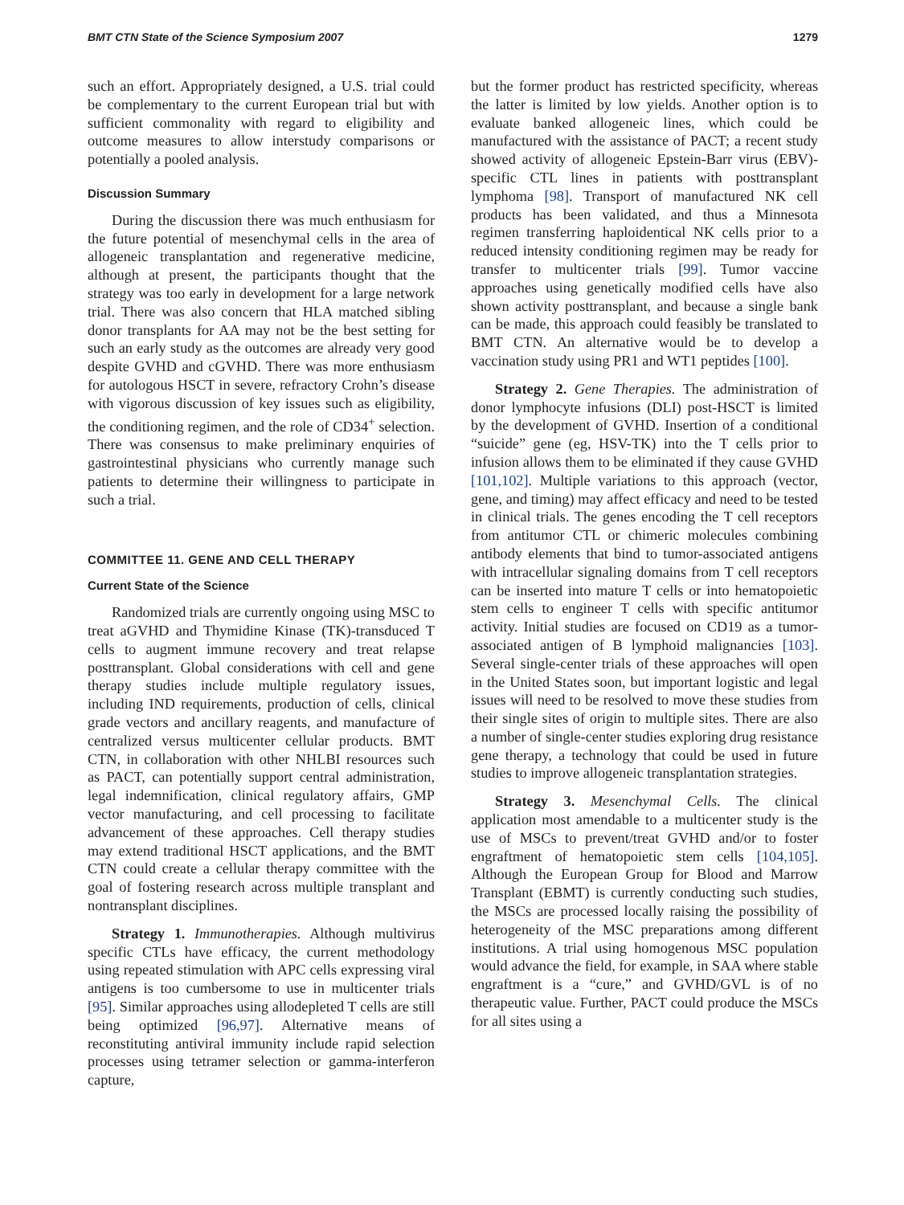BMT CTN State of the Science Symposium 2007 1279
such an effort. Appropriately designed, a U.S. trial could be complementary to the current European trial but with sufficient commonality with regard to eligibility and outcome measures to allow interstudy comparisons or potentially a pooled analysis.
Discussion Summary
During the discussion there was much enthusiasm for the future potential of mesenchymal cells in the area of allogeneic transplantation and regenerative medicine, although at present, the participants thought that the strategy was too early in development for a large network trial. There was also concern that HLA matched sibling donor transplants for AA may not be the best setting for such an early study as the outcomes are already very good despite GVHD and cGVHD. There was more enthusiasm for autologous HSCT in severe, refractory Crohn’s disease with vigorous discussion of key issues such as eligibility, the conditioning regimen, and the role of CD34<sup>+</sup> selection. There was consensus to make preliminary enquiries of gastrointestinal physicians who currently manage such patients to determine their willingness to participate in such a trial.
COMMITTEE 11. GENE AND CELL THERAPY
Current State of the Science
Randomized trials are currently ongoing using MSC to treat aGVHD and Thymidine Kinase (TK)-transduced T cells to augment immune recovery and treat relapse posttransplant. Global considerations with cell and gene therapy studies include multiple regulatory issues, including IND requirements, production of cells, clinical grade vectors and ancillary reagents, and manufacture of centralized versus multicenter cellular products. BMT CTN, in collaboration with other NHLBI resources such as PACT, can potentially support central administration, legal indemnification, clinical regulatory affairs, GMP vector manufacturing, and cell processing to facilitate advancement of these approaches. Cell therapy studies may extend traditional HSCT applications, and the BMT CTN could create a cellular therapy committee with the goal of fostering research across multiple transplant and nontransplant disciplines.
Strategy 1. Immunotherapies. Although multivirus specific CTLs have efficacy, the current methodology using repeated stimulation with APC cells expressing viral antigens is too cumbersome to use in multicenter trials [95]. Similar approaches using allodepleted T cells are still being optimized [96,97]. Alternative means of reconstituting antiviral immunity include rapid selection processes using tetramer selection or gamma-interferon capture,
but the former product has restricted specificity, whereas the latter is limited by low yields. Another option is to evaluate banked allogeneic lines, which could be manufactured with the assistance of PACT; a recent study showed activity of allogeneic Epstein-Barr virus (EBV)-specific CTL lines in patients with posttransplant lymphoma [98]. Transport of manufactured NK cell products has been validated, and thus a Minnesota regimen transferring haploidentical NK cells prior to a reduced intensity conditioning regimen may be ready for transfer to multicenter trials [99]. Tumor vaccine approaches using genetically modified cells have also shown activity posttransplant, and because a single bank can be made, this approach could feasibly be translated to BMT CTN. An alternative would be to develop a vaccination study using PR1 and WT1 peptides [100].
Strategy 2. Gene Therapies. The administration of donor lymphocyte infusions (DLI) post-HSCT is limited by the development of GVHD. Insertion of a conditional “suicide” gene (eg, HSV-TK) into the T cells prior to infusion allows them to be eliminated if they cause GVHD [101,102]. Multiple variations to this approach (vector, gene, and timing) may affect efficacy and need to be tested in clinical trials. The genes encoding the T cell receptors from antitumor CTL or chimeric molecules combining antibody elements that bind to tumor-associated antigens with intracellular signaling domains from T cell receptors can be inserted into mature T cells or into hematopoietic stem cells to engineer T cells with specific antitumor activity. Initial studies are focused on CD19 as a tumor-associated antigen of B lymphoid malignancies [103]. Several single-center trials of these approaches will open in the United States soon, but important logistic and legal issues will need to be resolved to move these studies from their single sites of origin to multiple sites. There are also a number of single-center studies exploring drug resistance gene therapy, a technology that could be used in future studies to improve allogeneic transplantation strategies.
Strategy 3. Mesenchymal Cells. The clinical application most amendable to a multicenter study is the use of MSCs to prevent/treat GVHD and/or to foster engraftment of hematopoietic stem cells [104,105]. Although the European Group for Blood and Marrow Transplant (EBMT) is currently conducting such studies, the MSCs are processed locally raising the possibility of heterogeneity of the MSC preparations among different institutions. A trial using homogenous MSC population would advance the field, for example, in SAA where stable engraftment is a “cure,” and GVHD/GVL is of no therapeutic value. Further, PACT could produce the MSCs for all sites using a